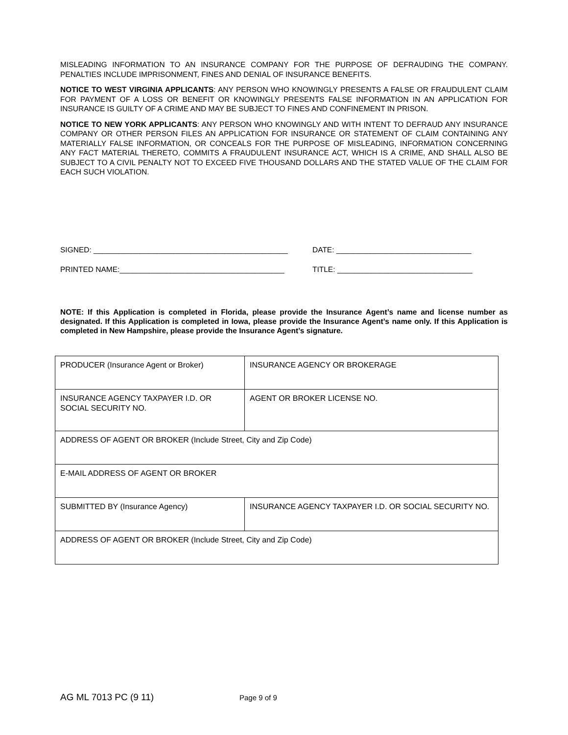MISLEADING INFORMATION TO AN INSURANCE COMPANY FOR THE PURPOSE OF DEFRAUDING THE COMPANY. PENALTIES INCLUDE IMPRISONMENT, FINES AND DENIAL OF INSURANCE BENEFITS.
NOTICE TO WEST VIRGINIA APPLICANTS: ANY PERSON WHO KNOWINGLY PRESENTS A FALSE OR FRAUDULENT CLAIM FOR PAYMENT OF A LOSS OR BENEFIT OR KNOWINGLY PRESENTS FALSE INFORMATION IN AN APPLICATION FOR INSURANCE IS GUILTY OF A CRIME AND MAY BE SUBJECT TO FINES AND CONFINEMENT IN PRISON.
NOTICE TO NEW YORK APPLICANTS: ANY PERSON WHO KNOWINGLY AND WITH INTENT TO DEFRAUD ANY INSURANCE COMPANY OR OTHER PERSON FILES AN APPLICATION FOR INSURANCE OR STATEMENT OF CLAIM CONTAINING ANY MATERIALLY FALSE INFORMATION, OR CONCEALS FOR THE PURPOSE OF MISLEADING, INFORMATION CONCERNING ANY FACT MATERIAL THERETO, COMMITS A FRAUDULENT INSURANCE ACT, WHICH IS A CRIME, AND SHALL ALSO BE SUBJECT TO A CIVIL PENALTY NOT TO EXCEED FIVE THOUSAND DOLLARS AND THE STATED VALUE OF THE CLAIM FOR EACH SUCH VIOLATION.
SIGNED: ______________________________________________ DATE: ________________________________
PRINTED NAME:_______________________________________ TITLE: ________________________________
NOTE: If this Application is completed in Florida, please provide the Insurance Agent’s name and license number as designated. If this Application is completed in Iowa, please provide the Insurance Agent’s name only. If this Application is completed in New Hampshire, please provide the Insurance Agent’s signature.
| PRODUCER (Insurance Agent or Broker) | INSURANCE AGENCY OR BROKERAGE |
| INSURANCE AGENCY TAXPAYER I.D. OR SOCIAL SECURITY NO. | AGENT OR BROKER LICENSE NO. |
| ADDRESS OF AGENT OR BROKER (Include Street, City and Zip Code) | |
| E-MAIL ADDRESS OF AGENT OR BROKER | |
| SUBMITTED BY (Insurance Agency) | INSURANCE AGENCY TAXPAYER I.D. OR SOCIAL SECURITY NO. |
| ADDRESS OF AGENT OR BROKER (Include Street, City and Zip Code) | |
AG ML 7013 PC (9 11) Page 9 of 9